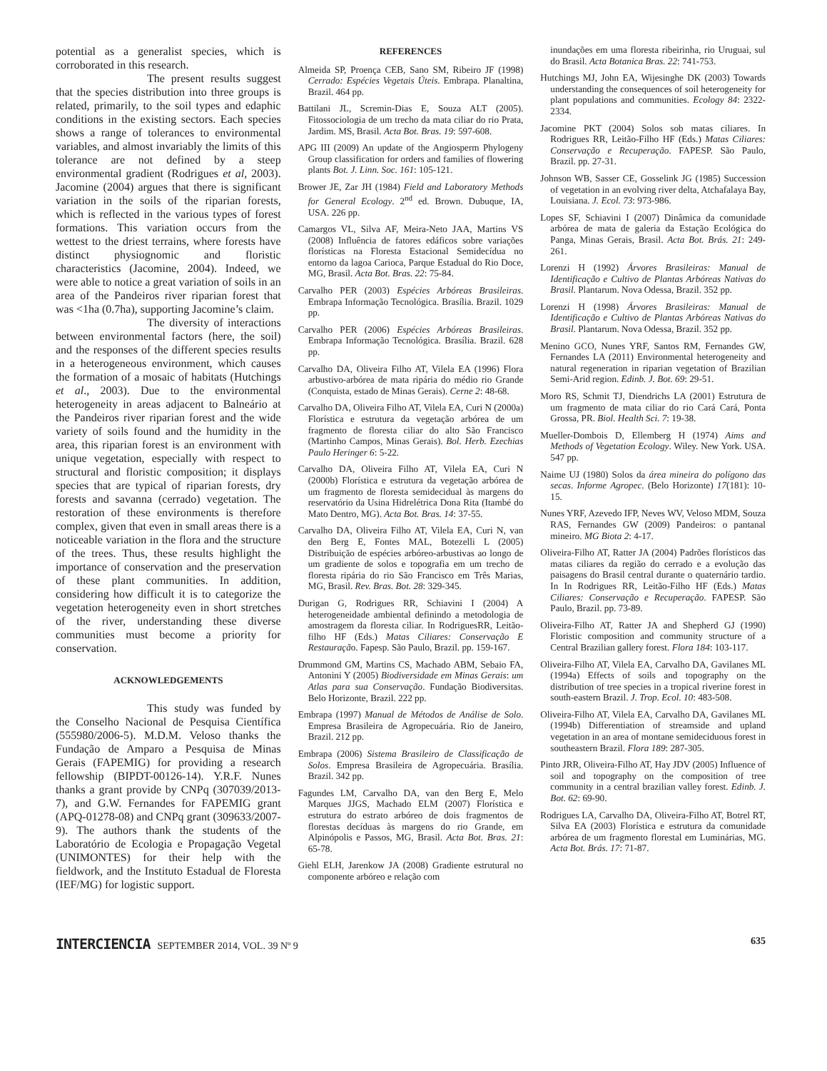potential as a generalist species, which is corroborated in this research.
The present results suggest that the species distribution into three groups is related, primarily, to the soil types and edaphic conditions in the existing sectors. Each species shows a range of tolerances to environmental variables, and almost invariably the limits of this tolerance are not defined by a steep environmental gradient (Rodrigues et al, 2003). Jacomine (2004) argues that there is significant variation in the soils of the riparian forests, which is reflected in the various types of forest formations. This variation occurs from the wettest to the driest terrains, where forests have distinct physiognomic and floristic characteristics (Jacomine, 2004). Indeed, we were able to notice a great variation of soils in an area of the Pandeiros river riparian forest that was <1ha (0.7ha), supporting Jacomine’s claim.
The diversity of interactions between environmental factors (here, the soil) and the responses of the different species results in a heterogeneous environment, which causes the formation of a mosaic of habitats (Hutchings et al., 2003). Due to the environmental heterogeneity in areas adjacent to Balneário at the Pandeiros river riparian forest and the wide variety of soils found and the humidity in the area, this riparian forest is an environment with unique vegetation, especially with respect to structural and floristic composition; it displays species that are typical of riparian forests, dry forests and savanna (cerrado) vegetation. The restoration of these environments is therefore complex, given that even in small areas there is a noticeable variation in the flora and the structure of the trees. Thus, these results highlight the importance of conservation and the preservation of these plant communities. In addition, considering how difficult it is to categorize the vegetation heterogeneity even in short stretches of the river, understanding these diverse communities must become a priority for conservation.
ACKNOWLEDGEMENTS
This study was funded by the Conselho Nacional de Pesquisa Científica (555980/2006-5). M.D.M. Veloso thanks the Fundação de Amparo a Pesquisa de Minas Gerais (FAPEMIG) for providing a research fellowship (BIPDT-00126-14). Y.R.F. Nunes thanks a grant provide by CNPq (307039/2013-7), and G.W. Fernandes for FAPEMIG grant (APQ-01278-08) and CNPq grant (309633/2007-9). The authors thank the students of the Laboratório de Ecologia e Propagação Vegetal (UNIMONTES) for their help with the fieldwork, and the Instituto Estadual de Floresta (IEF/MG) for logistic support.
REFERENCES
Almeida SP, Proença CEB, Sano SM, Ribeiro JF (1998) Cerrado: Espécies Vegetais Úteis. Embrapa. Planaltina, Brazil. 464 pp.
Battilani JL, Scremin-Dias E, Souza ALT (2005). Fitossociologia de um trecho da mata ciliar do rio Prata, Jardim. MS, Brasil. Acta Bot. Bras. 19: 597-608.
APG III (2009) An update of the Angiosperm Phylogeny Group classification for orders and families of flowering plants Bot. J. Linn. Soc. 161: 105-121.
Brower JE, Zar JH (1984) Field and Laboratory Methods for General Ecology. 2<sup>nd</sup> ed. Brown. Dubuque, IA, USA. 226 pp.
Camargos VL, Silva AF, Meira-Neto JAA, Martins VS (2008) Influência de fatores edáficos sobre variações florísticas na Floresta Estacional Semidecídua no entorno da lagoa Carioca, Parque Estadual do Rio Doce, MG, Brasil. Acta Bot. Bras. 22: 75-84.
Carvalho PER (2003) Espécies Arbóreas Brasileiras. Embrapa Informação Tecnológica. Brasília. Brazil. 1029 pp.
Carvalho PER (2006) Espécies Arbóreas Brasileiras. Embrapa Informação Tecnológica. Brasília. Brazil. 628 pp.
Carvalho DA, Oliveira Filho AT, Vilela EA (1996) Flora arbustivo-arbórea de mata ripária do médio rio Grande (Conquista, estado de Minas Gerais). Cerne 2: 48-68.
Carvalho DA, Oliveira Filho AT, Vilela EA, Curi N (2000a) Florística e estrutura da vegetação arbórea de um fragmento de floresta ciliar do alto São Francisco (Martinho Campos, Minas Gerais). Bol. Herb. Ezechias Paulo Heringer 6: 5-22.
Carvalho DA, Oliveira Filho AT, Vilela EA, Curi N (2000b) Florística e estrutura da vegetação arbórea de um fragmento de floresta semidecidual às margens do reservatório da Usina Hidrelétrica Dona Rita (Itambé do Mato Dentro, MG). Acta Bot. Bras. 14: 37-55.
Carvalho DA, Oliveira Filho AT, Vilela EA, Curi N, van den Berg E, Fontes MAL, Botezelli L (2005) Distribuição de espécies arbóreo-arbustivas ao longo de um gradiente de solos e topografia em um trecho de floresta ripária do rio São Francisco em Três Marias, MG, Brasil. Rev. Bras. Bot. 28: 329-345.
Durigan G, Rodrigues RR, Schiavini I (2004) A heterogeneidade ambiental definindo a metodologia de amostragem da floresta ciliar. In RodriguesRR, Leitão-filho HF (Eds.) Matas Ciliares: Conservação E Restauração. Fapesp. São Paulo, Brazil. pp. 159-167.
Drummond GM, Martins CS, Machado ABM, Sebaio FA, Antonini Y (2005) Biodiversidade em Minas Gerais: um Atlas para sua Conservação. Fundação Biodiversitas. Belo Horizonte, Brazil. 222 pp.
Embrapa (1997) Manual de Métodos de Análise de Solo. Empresa Brasileira de Agropecuária. Rio de Janeiro, Brazil. 212 pp.
Embrapa (2006) Sistema Brasileiro de Classificação de Solos. Empresa Brasileira de Agropecuária. Brasília. Brazil. 342 pp.
Fagundes LM, Carvalho DA, van den Berg E, Melo Marques JJGS, Machado ELM (2007) Florística e estrutura do estrato arbóreo de dois fragmentos de florestas decíduas às margens do rio Grande, em Alpinópolis e Passos, MG, Brasil. Acta Bot. Bras. 21: 65-78.
Giehl ELH, Jarenkow JA (2008) Gradiente estrutural no componente arbóreo e relação com
inundações em uma floresta ribeirinha, rio Uruguai, sul do Brasil. Acta Botanica Bras. 22: 741-753.
Hutchings MJ, John EA, Wijesinghe DK (2003) Towards understanding the consequences of soil heterogeneity for plant populations and communities. Ecology 84: 2322-2334.
Jacomine PKT (2004) Solos sob matas ciliares. In Rodrigues RR, Leitão-Filho HF (Eds.) Matas Ciliares: Conservação e Recuperação. FAPESP. São Paulo, Brazil. pp. 27-31.
Johnson WB, Sasser CE, Gosselink JG (1985) Succession of vegetation in an evolving river delta, Atchafalaya Bay, Louisiana. J. Ecol. 73: 973-986.
Lopes SF, Schiavini I (2007) Dinâmica da comunidade arbórea de mata de galeria da Estação Ecológica do Panga, Minas Gerais, Brasil. Acta Bot. Brás. 21: 249-261.
Lorenzi H (1992) Árvores Brasileiras: Manual de Identificação e Cultivo de Plantas Arbóreas Nativas do Brasil. Plantarum. Nova Odessa, Brazil. 352 pp.
Lorenzi H (1998) Árvores Brasileiras: Manual de Identificação e Cultivo de Plantas Arbóreas Nativas do Brasil. Plantarum. Nova Odessa, Brazil. 352 pp.
Menino GCO, Nunes YRF, Santos RM, Fernandes GW, Fernandes LA (2011) Environmental heterogeneity and natural regeneration in riparian vegetation of Brazilian Semi-Arid region. Edinb. J. Bot. 69: 29-51.
Moro RS, Schmit TJ, Diendrichs LA (2001) Estrutura de um fragmento de mata ciliar do rio Cará Cará, Ponta Grossa, PR. Biol. Health Sci. 7: 19-38.
Mueller-Dombois D, Ellemberg H (1974) Aims and Methods of Vegetation Ecology. Wiley. New York. USA. 547 pp.
Naime UJ (1980) Solos da área mineira do polígono das secas. Informe Agropec. (Belo Horizonte) 17(181): 10-15.
Nunes YRF, Azevedo IFP, Neves WV, Veloso MDM, Souza RAS, Fernandes GW (2009) Pandeiros: o pantanal mineiro. MG Biota 2: 4-17.
Oliveira-Filho AT, Ratter JA (2004) Padrões florísticos das matas ciliares da região do cerrado e a evolução das paisagens do Brasil central durante o quaternário tardio. In In Rodrigues RR, Leitão-Filho HF (Eds.) Matas Ciliares: Conservação e Recuperação. FAPESP. São Paulo, Brazil. pp. 73-89.
Oliveira-Filho AT, Ratter JA and Shepherd GJ (1990) Floristic composition and community structure of a Central Brazilian gallery forest. Flora 184: 103-117.
Oliveira-Filho AT, Vilela EA, Carvalho DA, Gavilanes ML (1994a) Effects of soils and topography on the distribution of tree species in a tropical riverine forest in south-eastern Brazil. J. Trop. Ecol. 10: 483-508.
Oliveira-Filho AT, Vilela EA, Carvalho DA, Gavilanes ML (1994b) Differentiation of streamside and upland vegetation in an area of montane semideciduous forest in southeastern Brazil. Flora 189: 287-305.
Pinto JRR, Oliveira-Filho AT, Hay JDV (2005) Influence of soil and topography on the composition of tree community in a central brazilian valley forest. Edinb. J. Bot. 62: 69-90.
Rodrigues LA, Carvalho DA, Oliveira-Filho AT, Botrel RT, Silva EA (2003) Florística e estrutura da comunidade arbórea de um fragmento florestal em Luminárias, MG. Acta Bot. Brás. 17: 71-87.
INTERCIENCIA SEPTEMBER 2014, VOL. 39 Nº 9
635